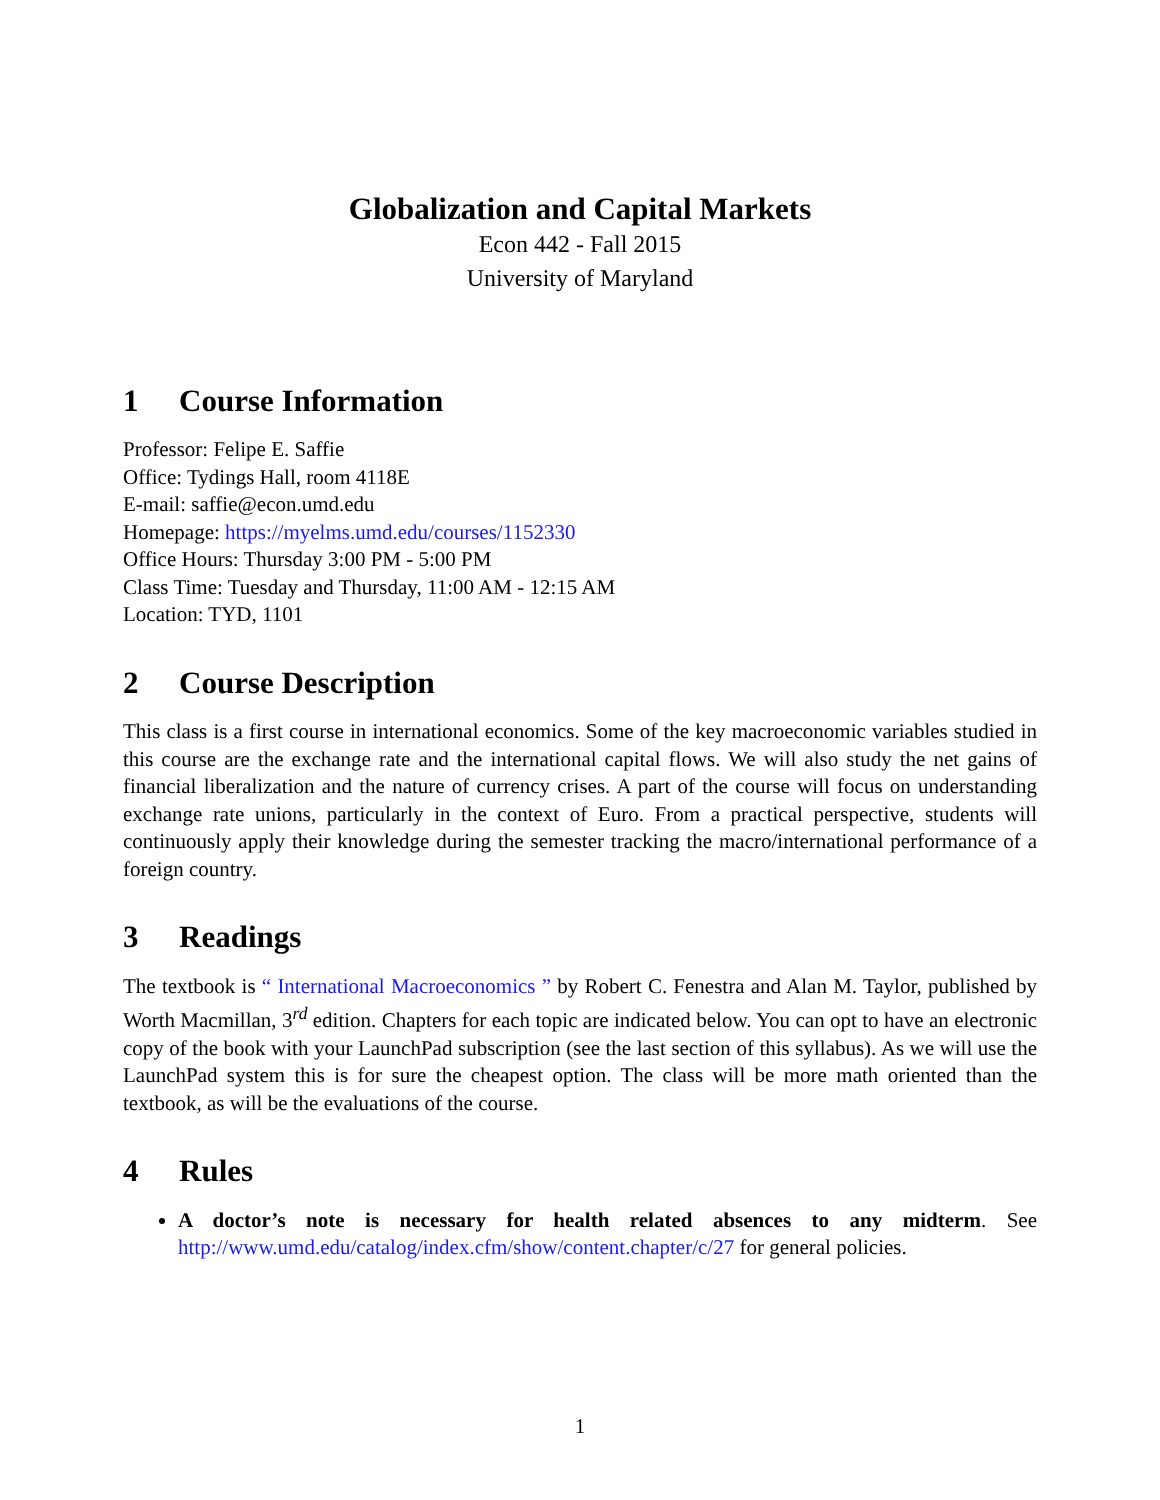Globalization and Capital Markets
Econ 442 - Fall 2015
University of Maryland
1 Course Information
Professor: Felipe E. Saffie
Office: Tydings Hall, room 4118E
E-mail: saffie@econ.umd.edu
Homepage: https://myelms.umd.edu/courses/1152330
Office Hours: Thursday 3:00 PM - 5:00 PM
Class Time: Tuesday and Thursday, 11:00 AM - 12:15 AM
Location: TYD, 1101
2 Course Description
This class is a first course in international economics. Some of the key macroeconomic variables studied in this course are the exchange rate and the international capital flows. We will also study the net gains of financial liberalization and the nature of currency crises. A part of the course will focus on understanding exchange rate unions, particularly in the context of Euro. From a practical perspective, students will continuously apply their knowledge during the semester tracking the macro/international performance of a foreign country.
3 Readings
The textbook is “ International Macroeconomics ” by Robert C. Fenestra and Alan M. Taylor, published by Worth Macmillan, 3<sup>rd</sup> edition. Chapters for each topic are indicated below. You can opt to have an electronic copy of the book with your LaunchPad subscription (see the last section of this syllabus). As we will use the LaunchPad system this is for sure the cheapest option. The class will be more math oriented than the textbook, as will be the evaluations of the course.
4 Rules
A doctor’s note is necessary for health related absences to any midterm. See http://www.umd.edu/catalog/index.cfm/show/content.chapter/c/27 for general policies.
1